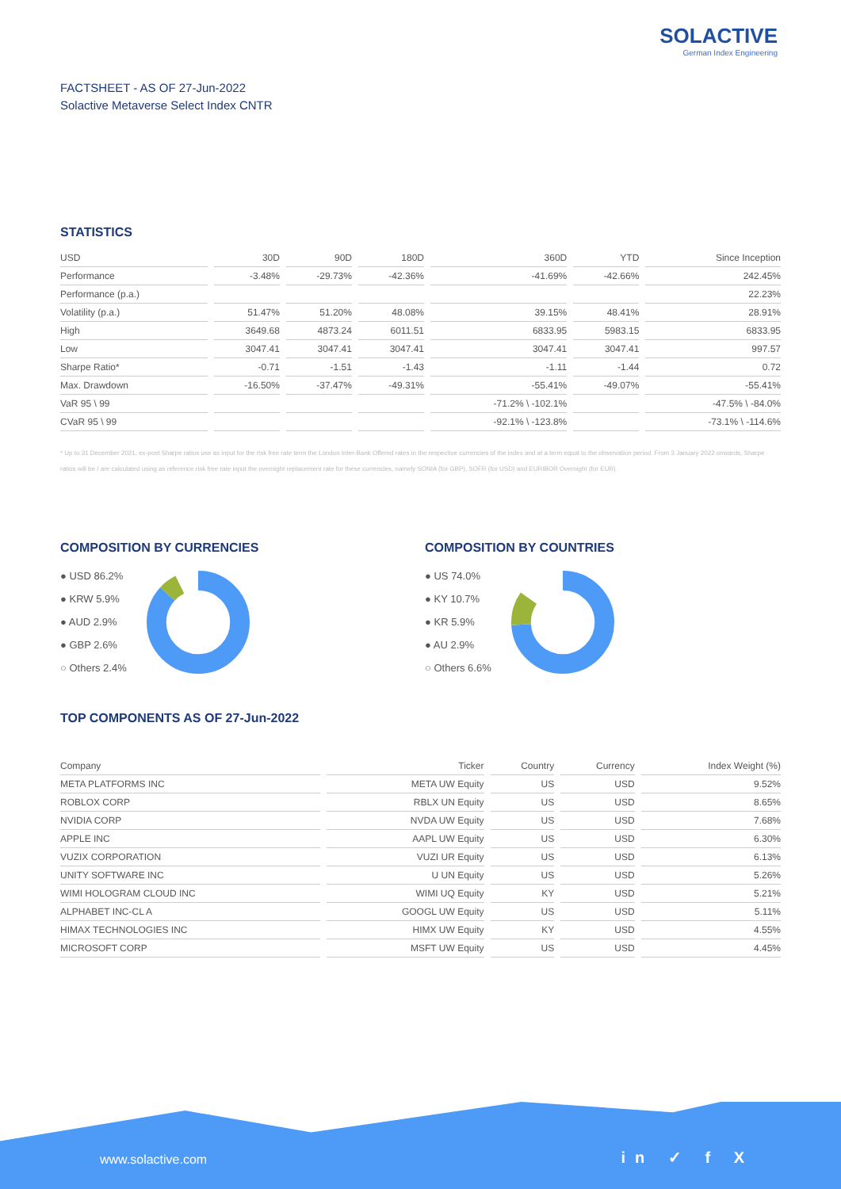SOLACTIVE
German Index Engineering
FACTSHEET - AS OF 27-Jun-2022
Solactive Metaverse Select Index CNTR
STATISTICS
| USD | 30D | 90D | 180D | 360D | YTD | Since Inception |
| --- | --- | --- | --- | --- | --- | --- |
| Performance | -3.48% | -29.73% | -42.36% | -41.69% | -42.66% | 242.45% |
| Performance (p.a.) | | | | | | 22.23% |
| Volatility (p.a.) | 51.47% | 51.20% | 48.08% | 39.15% | 48.41% | 28.91% |
| High | 3649.68 | 4873.24 | 6011.51 | 6833.95 | 5983.15 | 6833.95 |
| Low | 3047.41 | 3047.41 | 3047.41 | 3047.41 | 3047.41 | 997.57 |
| Sharpe Ratio* | -0.71 | -1.51 | -1.43 | -1.11 | -1.44 | 0.72 |
| Max. Drawdown | -16.50% | -37.47% | -49.31% | -55.41% | -49.07% | -55.41% |
| VaR 95 \ 99 | | | | -71.2% \ -102.1% | | -47.5% \ -84.0% |
| CVaR 95 \ 99 | | | | -92.1% \ -123.8% | | -73.1% \ -114.6% |
* Up to 31 December 2021, ex-post Sharpe ratios use as input for the risk free rate term the London Inter-Bank Offered rates in the respective currencies of the index and at a term equal to the observation period. From 3 January 2022 onwards, Sharpe ratios will be / are calculated using as reference risk free rate input the overnight replacement rate for these currencies, namely SONIA (for GBP), SOFR (for USD) and EURIBOR Overnight (for EUR).
COMPOSITION BY CURRENCIES
● USD 86.2%
● KRW 5.9%
● AUD 2.9%
● GBP 2.6%
○ Others 2.4%
COMPOSITION BY COUNTRIES
● US 74.0%
● KY 10.7%
● KR 5.9%
● AU 2.9%
○ Others 6.6%
TOP COMPONENTS AS OF 27-Jun-2022
| Company | Ticker | Country | Currency | Index Weight (%) |
| --- | --- | --- | --- | --- |
| META PLATFORMS INC | META UW Equity | US | USD | 9.52% |
| ROBLOX CORP | RBLX UN Equity | US | USD | 8.65% |
| NVIDIA CORP | NVDA UW Equity | US | USD | 7.68% |
| APPLE INC | AAPL UW Equity | US | USD | 6.30% |
| VUZIX CORPORATION | VUZI UR Equity | US | USD | 6.13% |
| UNITY SOFTWARE INC | U UN Equity | US | USD | 5.26% |
| WIMI HOLOGRAM CLOUD INC | WIMI UQ Equity | KY | USD | 5.21% |
| ALPHABET INC-CL A | GOOGL UW Equity | US | USD | 5.11% |
| HIMAX TECHNOLOGIES INC | HIMX UW Equity | KY | USD | 4.55% |
| MICROSOFT CORP | MSFT UW Equity | US | USD | 4.45% |
www.solactive.com in ✓ f X